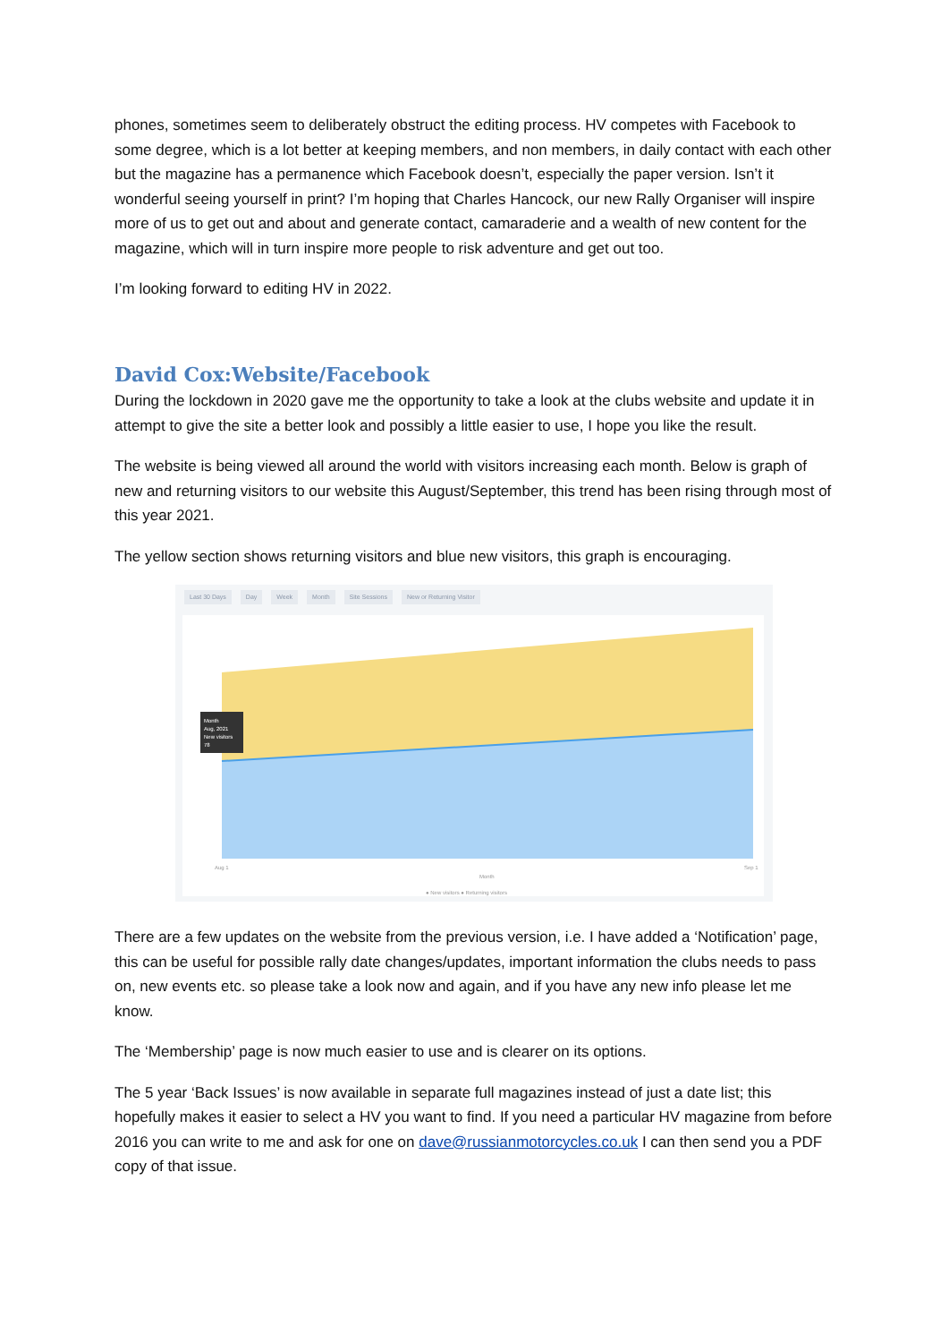phones, sometimes seem to deliberately obstruct the editing process. HV competes with Facebook to some degree, which is a lot better at keeping members, and non members, in daily contact with each other but the magazine has a permanence which Facebook doesn’t, especially the paper version. Isn’t it wonderful seeing yourself in print? I’m hoping that Charles Hancock, our new Rally Organiser will inspire more of us to get out and about and generate contact, camaraderie and a wealth of new content for the magazine, which will in turn inspire more people to risk adventure and get out too.
I’m looking forward to editing HV in 2022.
David Cox:Website/Facebook
During the lockdown in 2020 gave me the opportunity to take a look at the clubs website and update it in attempt to give the site a better look and possibly a little easier to use, I hope you like the result.
The website is being viewed all around the world with visitors increasing each month. Below is graph of new and returning visitors to our website this August/September, this trend has been rising through most of this year 2021.
The yellow section shows returning visitors and blue new visitors, this graph is encouraging.
Last 30 Days Day Week Month Site Sessions New or Returning Visitor
Month
Aug, 2021
New visitors
78
Aug 1
Sep 1
Month
● New visitors ● Returning visitors
There are a few updates on the website from the previous version, i.e. I have added a ‘Notification’ page, this can be useful for possible rally date changes/updates, important information the clubs needs to pass on, new events etc. so please take a look now and again, and if you have any new info please let me know.
The ‘Membership’ page is now much easier to use and is clearer on its options.
The 5 year ‘Back Issues’ is now available in separate full magazines instead of just a date list; this hopefully makes it easier to select a HV you want to find. If you need a particular HV magazine from before 2016 you can write to me and ask for one on dave@russianmotorcycles.co.uk I can then send you a PDF copy of that issue.